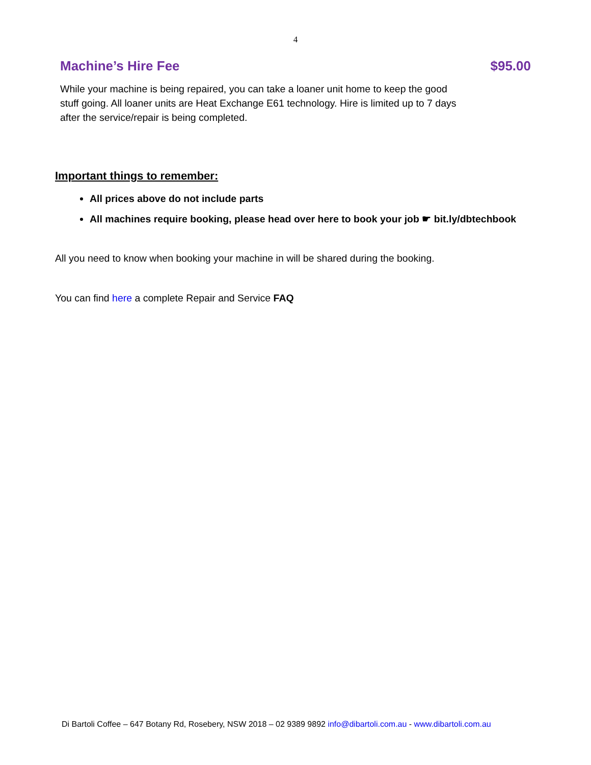4
Machine’s Hire Fee $95.00
While your machine is being repaired, you can take a loaner unit home to keep the good stuff going. All loaner units are Heat Exchange E61 technology. Hire is limited up to 7 days after the service/repair is being completed.
Important things to remember:
All prices above do not include parts
All machines require booking, please head over here to book your job ☛ bit.ly/dbtechbook
All you need to know when booking your machine in will be shared during the booking.
You can find here a complete Repair and Service FAQ
Di Bartoli Coffee – 647 Botany Rd, Rosebery, NSW 2018 – 02 9389 9892 info@dibartoli.com.au - www.dibartoli.com.au